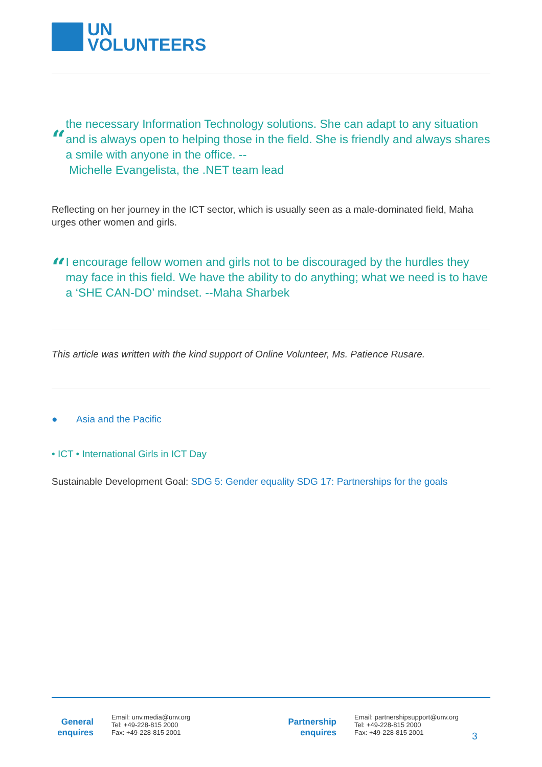UN
VOLUNTEERS
“
the necessary Information Technology solutions. She can adapt to any situation and is always open to helping those in the field. She is friendly and always shares a smile with anyone in the office. --
Michelle Evangelista, the .NET team lead
Reflecting on her journey in the ICT sector, which is usually seen as a male-dominated field, Maha urges other women and girls.
“
I encourage fellow women and girls not to be discouraged by the hurdles they may face in this field. We have the ability to do anything; what we need is to have a ‘SHE CAN-DO’ mindset. --Maha Sharbek
This article was written with the kind support of Online Volunteer, Ms. Patience Rusare.
● Asia and the Pacific
• ICT • International Girls in ICT Day
Sustainable Development Goal: SDG 5: Gender equality SDG 17: Partnerships for the goals
General
enquires
Email: unv.media@unv.org
Tel: +49-228-815 2000
Fax: +49-228-815 2001
Partnership
enquires
Email: partnershipsupport@unv.org
Tel: +49-228-815 2000
Fax: +49-228-815 2001
3